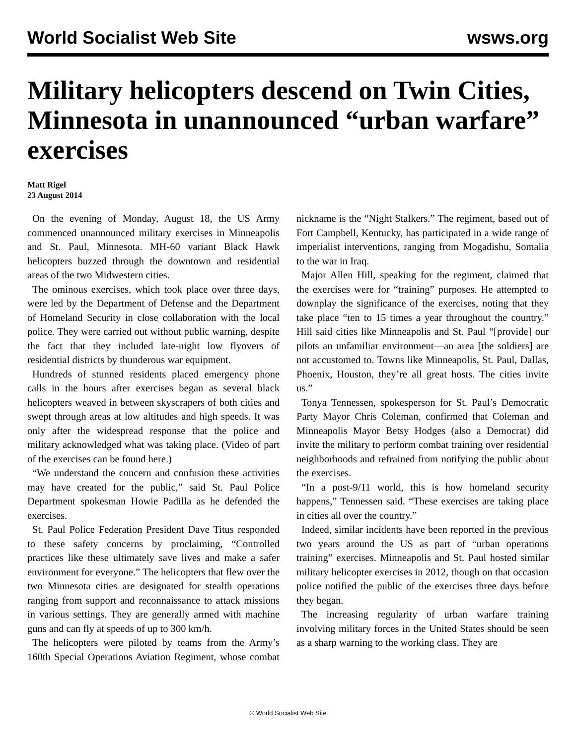World Socialist Web Site wsws.org
Military helicopters descend on Twin Cities, Minnesota in unannounced “urban warfare” exercises
Matt Rigel
23 August 2014
On the evening of Monday, August 18, the US Army commenced unannounced military exercises in Minneapolis and St. Paul, Minnesota. MH-60 variant Black Hawk helicopters buzzed through the downtown and residential areas of the two Midwestern cities.
The ominous exercises, which took place over three days, were led by the Department of Defense and the Department of Homeland Security in close collaboration with the local police. They were carried out without public warning, despite the fact that they included late-night low flyovers of residential districts by thunderous war equipment.
Hundreds of stunned residents placed emergency phone calls in the hours after exercises began as several black helicopters weaved in between skyscrapers of both cities and swept through areas at low altitudes and high speeds. It was only after the widespread response that the police and military acknowledged what was taking place. (Video of part of the exercises can be found here.)
“We understand the concern and confusion these activities may have created for the public,” said St. Paul Police Department spokesman Howie Padilla as he defended the exercises.
St. Paul Police Federation President Dave Titus responded to these safety concerns by proclaiming, “Controlled practices like these ultimately save lives and make a safer environment for everyone.” The helicopters that flew over the two Minnesota cities are designated for stealth operations ranging from support and reconnaissance to attack missions in various settings. They are generally armed with machine guns and can fly at speeds of up to 300 km/h.
The helicopters were piloted by teams from the Army’s 160th Special Operations Aviation Regiment, whose combat nickname is the “Night Stalkers.” The regiment, based out of Fort Campbell, Kentucky, has participated in a wide range of imperialist interventions, ranging from Mogadishu, Somalia to the war in Iraq.
Major Allen Hill, speaking for the regiment, claimed that the exercises were for “training” purposes. He attempted to downplay the significance of the exercises, noting that they take place “ten to 15 times a year throughout the country.” Hill said cities like Minneapolis and St. Paul “[provide] our pilots an unfamiliar environment—an area [the soldiers] are not accustomed to. Towns like Minneapolis, St. Paul, Dallas, Phoenix, Houston, they’re all great hosts. The cities invite us.”
Tonya Tennessen, spokesperson for St. Paul’s Democratic Party Mayor Chris Coleman, confirmed that Coleman and Minneapolis Mayor Betsy Hodges (also a Democrat) did invite the military to perform combat training over residential neighborhoods and refrained from notifying the public about the exercises.
“In a post-9/11 world, this is how homeland security happens,” Tennessen said. “These exercises are taking place in cities all over the country.”
Indeed, similar incidents have been reported in the previous two years around the US as part of “urban operations training” exercises. Minneapolis and St. Paul hosted similar military helicopter exercises in 2012, though on that occasion police notified the public of the exercises three days before they began.
The increasing regularity of urban warfare training involving military forces in the United States should be seen as a sharp warning to the working class. They are
© World Socialist Web Site